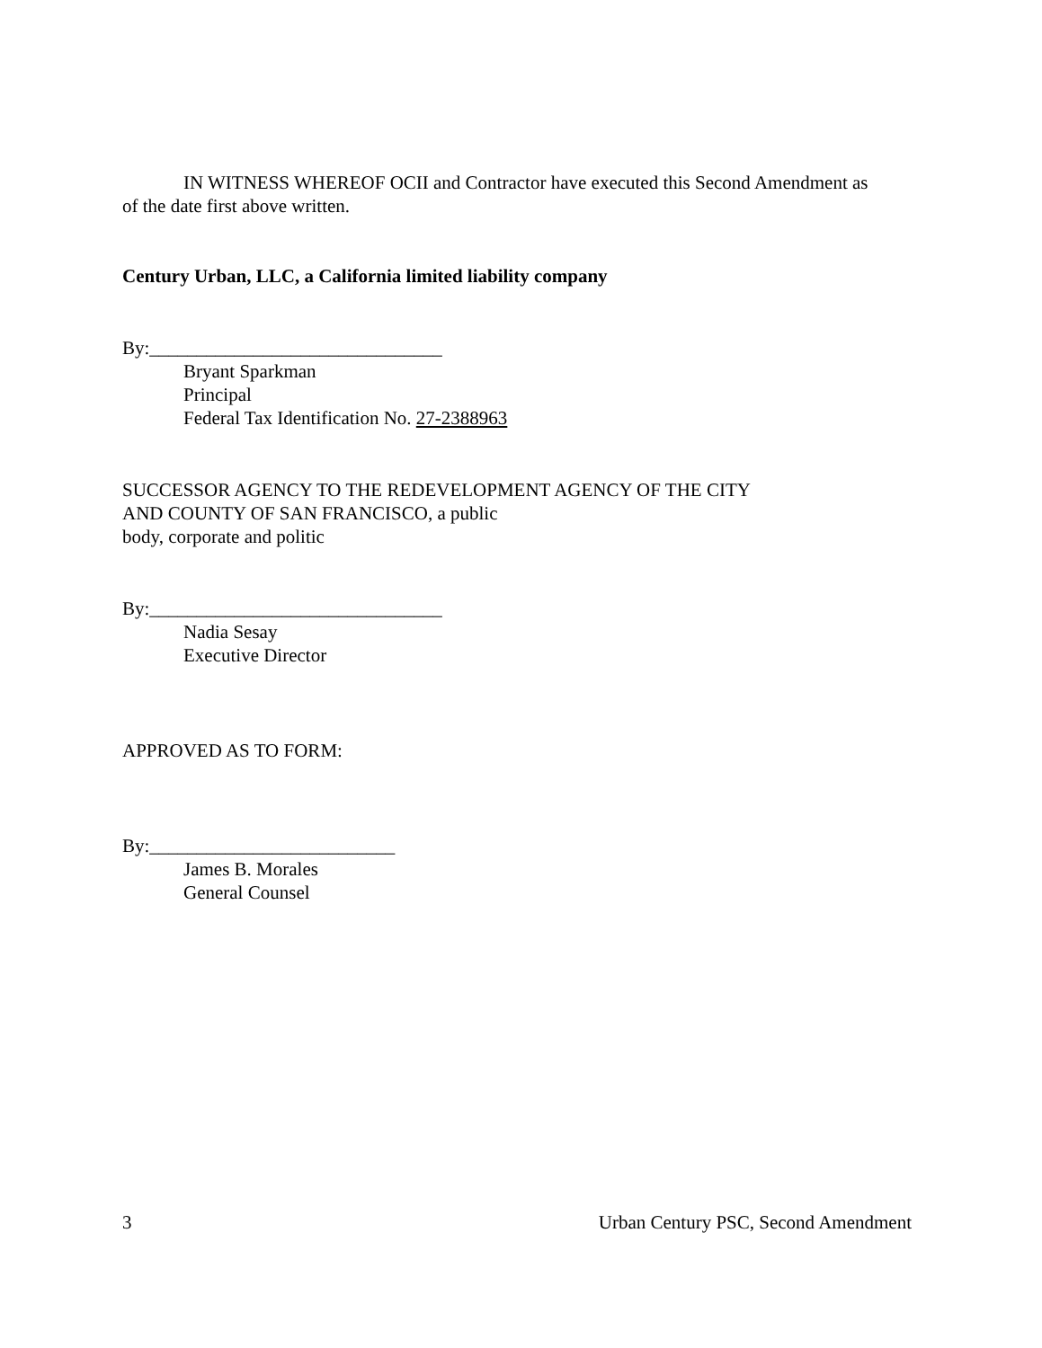IN WITNESS WHEREOF OCII and Contractor have executed this Second Amendment as
of the date first above written.
Century Urban, LLC, a California limited liability company
By:_______________________________
Bryant Sparkman
Principal
Federal Tax Identification No. 27-2388963
SUCCESSOR AGENCY TO THE REDEVELOPMENT AGENCY OF THE CITY
AND COUNTY OF SAN FRANCISCO, a public
body, corporate and politic
By:_______________________________
Nadia Sesay
Executive Director
APPROVED AS TO FORM:
By:__________________________
James B. Morales
General Counsel
3 Urban Century PSC, Second Amendment